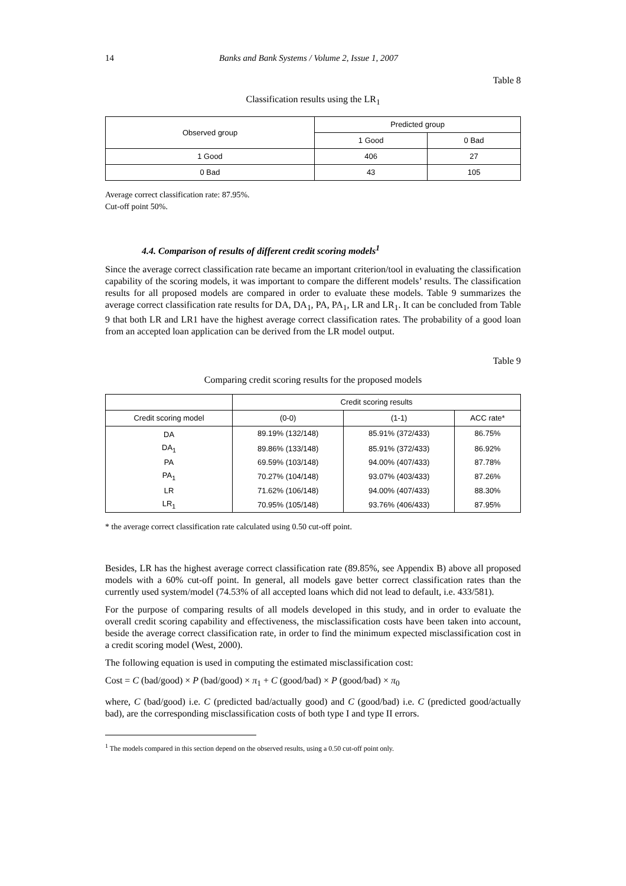14 Banks and Bank Systems / Volume 2, Issue 1, 2007
Table 8
Classification results using the LR<sub>1</sub>
| Observed group | Predicted group | |
| --- | --- | --- |
| | 1 Good | 0 Bad |
| 1 Good | 406 | 27 |
| 0 Bad | 43 | 105 |
Average correct classification rate: 87.95%.
Cut-off point 50%.
4.4. Comparison of results of different credit scoring models<sup>1</sup>
Since the average correct classification rate became an important criterion/tool in evaluating the classification capability of the scoring models, it was important to compare the different models’ results. The classification results for all proposed models are compared in order to evaluate these models. Table 9 summarizes the average correct classification rate results for DA, DA<sub>1</sub>, PA, PA<sub>1</sub>, LR and LR<sub>1</sub>. It can be concluded from Table 9 that both LR and LR1 have the highest average correct classification rates. The probability of a good loan from an accepted loan application can be derived from the LR model output.
Table 9
Comparing credit scoring results for the proposed models
| | Credit scoring results | | |
| --- | --- | --- | --- |
| Credit scoring model | (0-0) | (1-1) | ACC rate* |
| DA | 89.19% (132/148) | 85.91% (372/433) | 86.75% |
| DA<sub>1</sub> | 89.86% (133/148) | 85.91% (372/433) | 86.92% |
| PA | 69.59% (103/148) | 94.00% (407/433) | 87.78% |
| PA<sub>1</sub> | 70.27% (104/148) | 93.07% (403/433) | 87.26% |
| LR | 71.62% (106/148) | 94.00% (407/433) | 88.30% |
| LR<sub>1</sub> | 70.95% (105/148) | 93.76% (406/433) | 87.95% |
* the average correct classification rate calculated using 0.50 cut-off point.
Besides, LR has the highest average correct classification rate (89.85%, see Appendix B) above all proposed models with a 60% cut-off point. In general, all models gave better correct classification rates than the currently used system/model (74.53% of all accepted loans which did not lead to default, i.e. 433/581).
For the purpose of comparing results of all models developed in this study, and in order to evaluate the overall credit scoring capability and effectiveness, the misclassification costs have been taken into account, beside the average correct classification rate, in order to find the minimum expected misclassification cost in a credit scoring model (West, 2000).
The following equation is used in computing the estimated misclassification cost:
Cost = C (bad/good) × P (bad/good) × π<sub>1</sub> + C (good/bad) × P (good/bad) × π<sub>0</sub>
where, C (bad/good) i.e. C (predicted bad/actually good) and C (good/bad) i.e. C (predicted good/actually bad), are the corresponding misclassification costs of both type I and type II errors.
<sup>1</sup> The models compared in this section depend on the observed results, using a 0.50 cut-off point only.